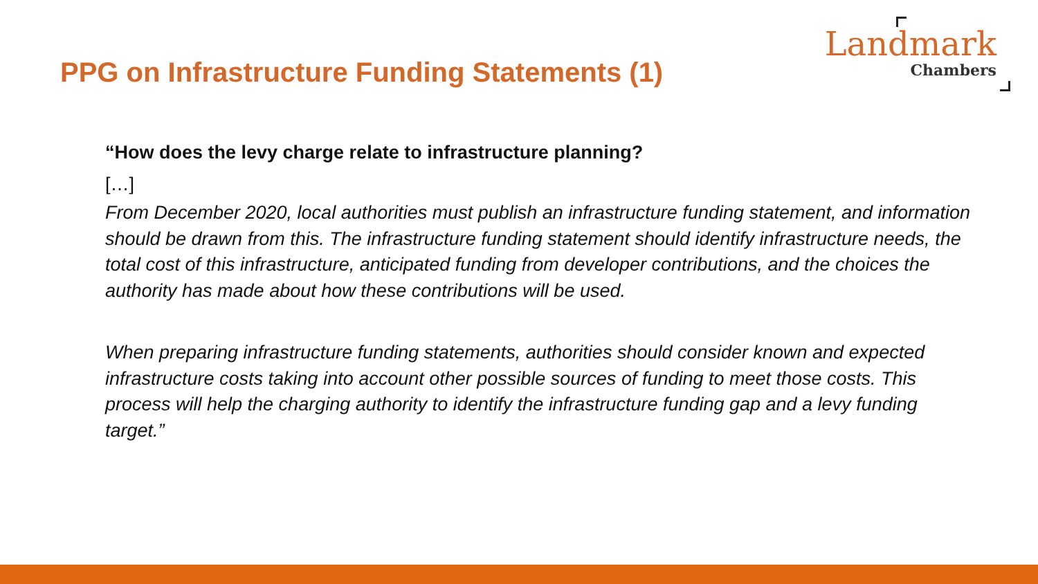PPG on Infrastructure Funding Statements (1)
Landmark
Chambers
“How does the levy charge relate to infrastructure planning?
[…]
From December 2020, local authorities must publish an infrastructure funding statement, and information should be drawn from this. The infrastructure funding statement should identify infrastructure needs, the total cost of this infrastructure, anticipated funding from developer contributions, and the choices the authority has made about how these contributions will be used.
When preparing infrastructure funding statements, authorities should consider known and expected infrastructure costs taking into account other possible sources of funding to meet those costs. This process will help the charging authority to identify the infrastructure funding gap and a levy funding target.”